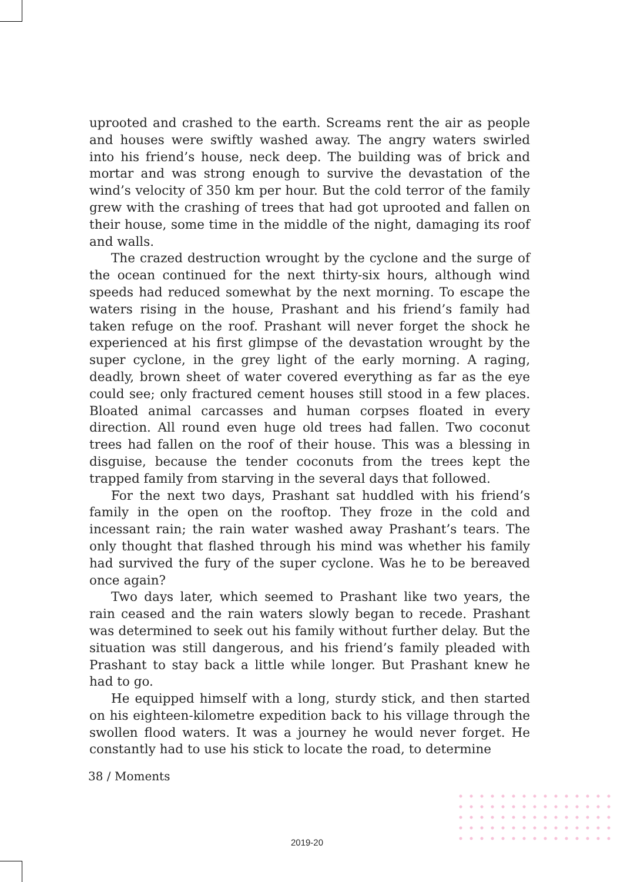uprooted and crashed to the earth. Screams rent the air as people and houses were swiftly washed away. The angry waters swirled into his friend’s house, neck deep. The building was of brick and mortar and was strong enough to survive the devastation of the wind’s velocity of 350 km per hour. But the cold terror of the family grew with the crashing of trees that had got uprooted and fallen on their house, some time in the middle of the night, damaging its roof and walls.
The crazed destruction wrought by the cyclone and the surge of the ocean continued for the next thirty-six hours, although wind speeds had reduced somewhat by the next morning. To escape the waters rising in the house, Prashant and his friend’s family had taken refuge on the roof. Prashant will never forget the shock he experienced at his first glimpse of the devastation wrought by the super cyclone, in the grey light of the early morning. A raging, deadly, brown sheet of water covered everything as far as the eye could see; only fractured cement houses still stood in a few places. Bloated animal carcasses and human corpses floated in every direction. All round even huge old trees had fallen. Two coconut trees had fallen on the roof of their house. This was a blessing in disguise, because the tender coconuts from the trees kept the trapped family from starving in the several days that followed.
For the next two days, Prashant sat huddled with his friend’s family in the open on the rooftop. They froze in the cold and incessant rain; the rain water washed away Prashant’s tears. The only thought that flashed through his mind was whether his family had survived the fury of the super cyclone. Was he to be bereaved once again?
Two days later, which seemed to Prashant like two years, the rain ceased and the rain waters slowly began to recede. Prashant was determined to seek out his family without further delay. But the situation was still dangerous, and his friend’s family pleaded with Prashant to stay back a little while longer. But Prashant knew he had to go.
He equipped himself with a long, sturdy stick, and then started on his eighteen-kilometre expedition back to his village through the swollen flood waters. It was a journey he would never forget. He constantly had to use his stick to locate the road, to determine
38 / Moments
2019-20